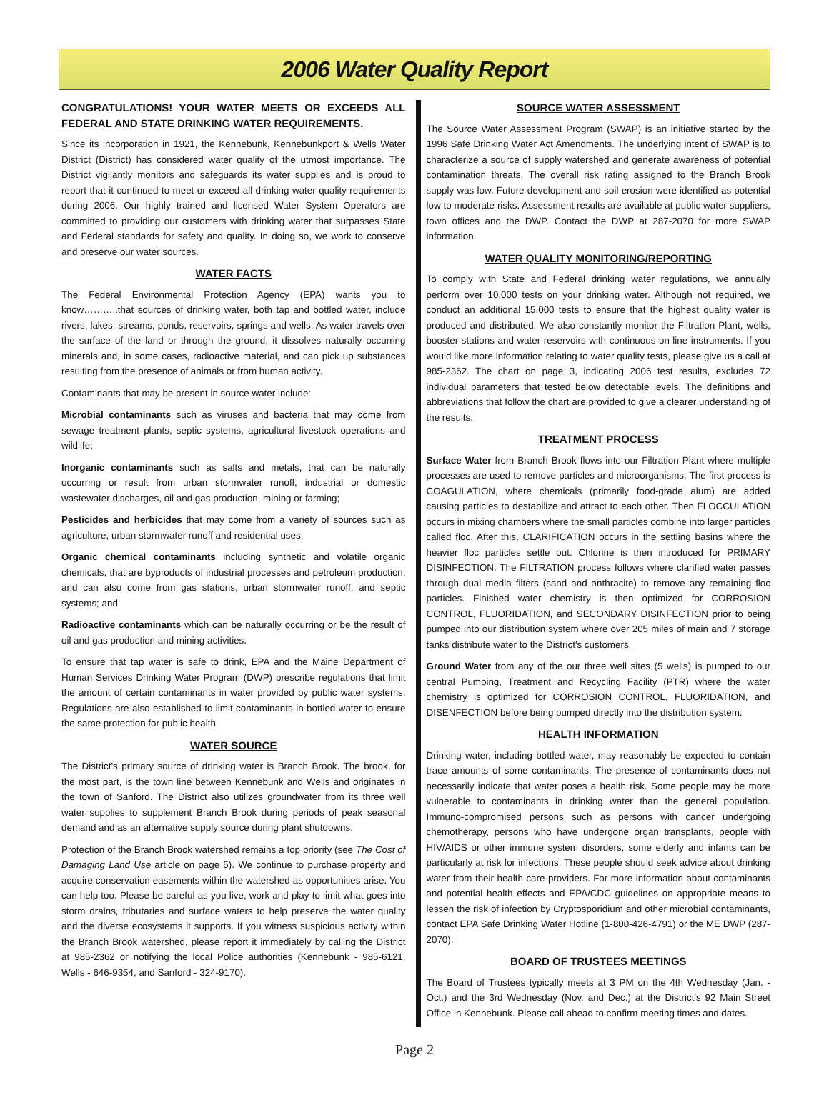2006 Water Quality Report
CONGRATULATIONS! YOUR WATER MEETS OR EXCEEDS ALL FEDERAL AND STATE DRINKING WATER REQUIREMENTS.
Since its incorporation in 1921, the Kennebunk, Kennebunkport & Wells Water District (District) has considered water quality of the utmost importance. The District vigilantly monitors and safeguards its water supplies and is proud to report that it continued to meet or exceed all drinking water quality requirements during 2006. Our highly trained and licensed Water System Operators are committed to providing our customers with drinking water that surpasses State and Federal standards for safety and quality. In doing so, we work to conserve and preserve our water sources.
WATER FACTS
The Federal Environmental Protection Agency (EPA) wants you to know………..that sources of drinking water, both tap and bottled water, include rivers, lakes, streams, ponds, reservoirs, springs and wells. As water travels over the surface of the land or through the ground, it dissolves naturally occurring minerals and, in some cases, radioactive material, and can pick up substances resulting from the presence of animals or from human activity.
Contaminants that may be present in source water include:
Microbial contaminants such as viruses and bacteria that may come from sewage treatment plants, septic systems, agricultural livestock operations and wildlife;
Inorganic contaminants such as salts and metals, that can be naturally occurring or result from urban stormwater runoff, industrial or domestic wastewater discharges, oil and gas production, mining or farming;
Pesticides and herbicides that may come from a variety of sources such as agriculture, urban stormwater runoff and residential uses;
Organic chemical contaminants including synthetic and volatile organic chemicals, that are byproducts of industrial processes and petroleum production, and can also come from gas stations, urban stormwater runoff, and septic systems; and
Radioactive contaminants which can be naturally occurring or be the result of oil and gas production and mining activities.
To ensure that tap water is safe to drink, EPA and the Maine Department of Human Services Drinking Water Program (DWP) prescribe regulations that limit the amount of certain contaminants in water provided by public water systems. Regulations are also established to limit contaminants in bottled water to ensure the same protection for public health.
WATER SOURCE
The District's primary source of drinking water is Branch Brook. The brook, for the most part, is the town line between Kennebunk and Wells and originates in the town of Sanford. The District also utilizes groundwater from its three well water supplies to supplement Branch Brook during periods of peak seasonal demand and as an alternative supply source during plant shutdowns.
Protection of the Branch Brook watershed remains a top priority (see The Cost of Damaging Land Use article on page 5). We continue to purchase property and acquire conservation easements within the watershed as opportunities arise. You can help too. Please be careful as you live, work and play to limit what goes into storm drains, tributaries and surface waters to help preserve the water quality and the diverse ecosystems it supports. If you witness suspicious activity within the Branch Brook watershed, please report it immediately by calling the District at 985-2362 or notifying the local Police authorities (Kennebunk - 985-6121, Wells - 646-9354, and Sanford - 324-9170).
SOURCE WATER ASSESSMENT
The Source Water Assessment Program (SWAP) is an initiative started by the 1996 Safe Drinking Water Act Amendments. The underlying intent of SWAP is to characterize a source of supply watershed and generate awareness of potential contamination threats. The overall risk rating assigned to the Branch Brook supply was low. Future development and soil erosion were identified as potential low to moderate risks. Assessment results are available at public water suppliers, town offices and the DWP. Contact the DWP at 287-2070 for more SWAP information.
WATER QUALITY MONITORING/REPORTING
To comply with State and Federal drinking water regulations, we annually perform over 10,000 tests on your drinking water. Although not required, we conduct an additional 15,000 tests to ensure that the highest quality water is produced and distributed. We also constantly monitor the Filtration Plant, wells, booster stations and water reservoirs with continuous on-line instruments. If you would like more information relating to water quality tests, please give us a call at 985-2362. The chart on page 3, indicating 2006 test results, excludes 72 individual parameters that tested below detectable levels. The definitions and abbreviations that follow the chart are provided to give a clearer understanding of the results.
TREATMENT PROCESS
Surface Water from Branch Brook flows into our Filtration Plant where multiple processes are used to remove particles and microorganisms. The first process is COAGULATION, where chemicals (primarily food-grade alum) are added causing particles to destabilize and attract to each other. Then FLOCCULATION occurs in mixing chambers where the small particles combine into larger particles called floc. After this, CLARIFICATION occurs in the settling basins where the heavier floc particles settle out. Chlorine is then introduced for PRIMARY DISINFECTION. The FILTRATION process follows where clarified water passes through dual media filters (sand and anthracite) to remove any remaining floc particles. Finished water chemistry is then optimized for CORROSION CONTROL, FLUORIDATION, and SECONDARY DISINFECTION prior to being pumped into our distribution system where over 205 miles of main and 7 storage tanks distribute water to the District's customers.
Ground Water from any of the our three well sites (5 wells) is pumped to our central Pumping, Treatment and Recycling Facility (PTR) where the water chemistry is optimized for CORROSION CONTROL, FLUORIDATION, and DISENFECTION before being pumped directly into the distribution system.
HEALTH INFORMATION
Drinking water, including bottled water, may reasonably be expected to contain trace amounts of some contaminants. The presence of contaminants does not necessarily indicate that water poses a health risk. Some people may be more vulnerable to contaminants in drinking water than the general population. Immuno-compromised persons such as persons with cancer undergoing chemotherapy, persons who have undergone organ transplants, people with HIV/AIDS or other immune system disorders, some elderly and infants can be particularly at risk for infections. These people should seek advice about drinking water from their health care providers. For more information about contaminants and potential health effects and EPA/CDC guidelines on appropriate means to lessen the risk of infection by Cryptosporidium and other microbial contaminants, contact EPA Safe Drinking Water Hotline (1-800-426-4791) or the ME DWP (287-2070).
BOARD OF TRUSTEES MEETINGS
The Board of Trustees typically meets at 3 PM on the 4th Wednesday (Jan. - Oct.) and the 3rd Wednesday (Nov. and Dec.) at the District's 92 Main Street Office in Kennebunk. Please call ahead to confirm meeting times and dates.
Page 2